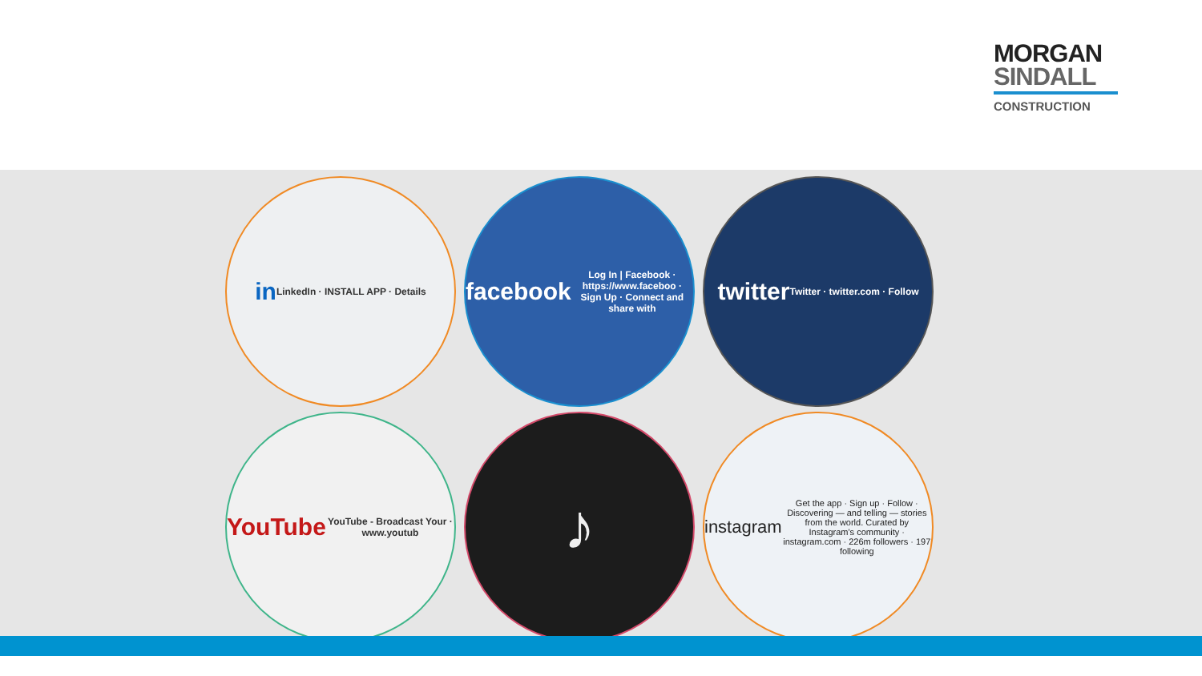MORGAN
SINDALL
CONSTRUCTION
in
LinkedIn · INSTALL APP · Details
facebook
Log In | Facebook · https://www.faceboo · Sign Up · Connect and share with
twitter
Twitter · twitter.com · Follow
YouTube
YouTube - Broadcast Your · www.youtub
♪
instagram
Get the app · Sign up · Follow · Discovering — and telling — stories from the world. Curated by Instagram's community · instagram.com · 226m followers · 197 following